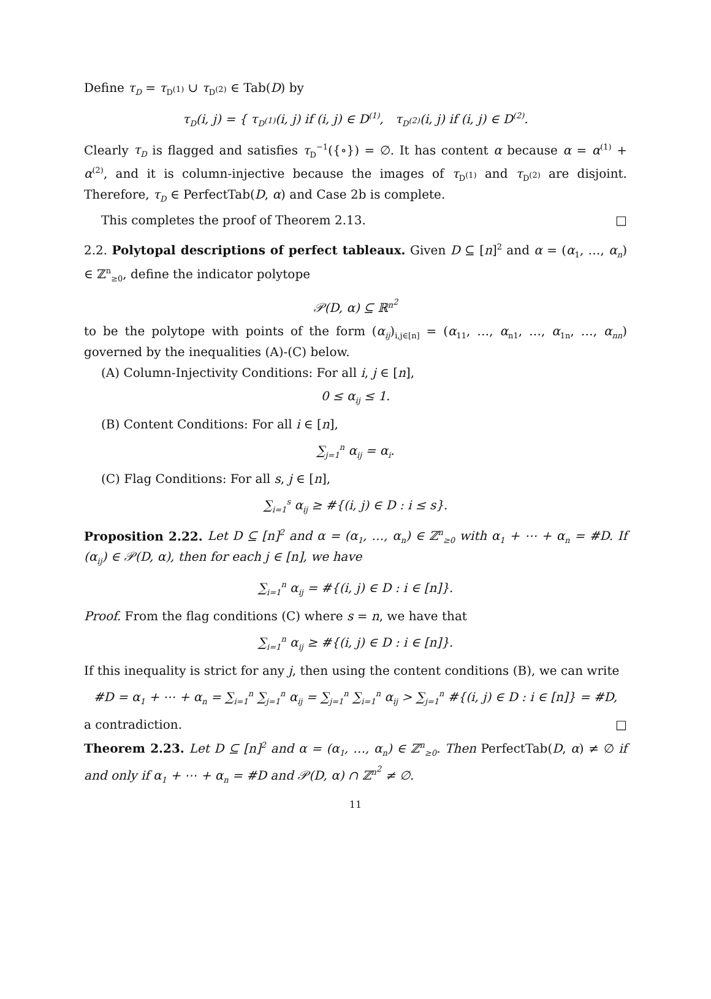Define τ<sub>D</sub> = τ<sub>D<sup>(1)</sup></sub> ∪ τ<sub>D<sup>(2)</sup></sub> ∈ Tab(D) by
τ<sub>D</sub>(i, j) = { τ<sub>D<sup>(1)</sup></sub>(i, j) if (i, j) ∈ D<sup>(1)</sup>, τ<sub>D<sup>(2)</sup></sub>(i, j) if (i, j) ∈ D<sup>(2)</sup>.
Clearly τ<sub>D</sub> is flagged and satisfies τ<sub>D</sub><sup>−1</sup>({∘}) = ∅. It has content α because α = α<sup>(1)</sup> + α<sup>(2)</sup>, and it is column-injective because the images of τ<sub>D<sup>(1)</sup></sub> and τ<sub>D<sup>(2)</sup></sub> are disjoint. Therefore, τ<sub>D</sub> ∈ PerfectTab(D, α) and Case 2b is complete.
This completes the proof of Theorem 2.13. □
2.2. Polytopal descriptions of perfect tableaux. Given D ⊆ [n]<sup>2</sup> and α = (α<sub>1</sub>, …, α<sub>n</sub>) ∈ ℤ<sup>n</sup><sub>≥0</sub>, define the indicator polytope
𝒫(D, α) ⊆ ℝ<sup>n<sup>2</sup></sup>
to be the polytope with points of the form (α<sub>ij</sub>)<sub>i,j∈[n]</sub> = (α<sub>11</sub>, …, α<sub>n1</sub>, …, α<sub>1n</sub>, …, α<sub>nn</sub>) governed by the inequalities (A)-(C) below.
(A) Column-Injectivity Conditions: For all i, j ∈ [n],
0 ≤ α<sub>ij</sub> ≤ 1.
(B) Content Conditions: For all i ∈ [n],
∑<sub>j=1</sub><sup>n</sup> α<sub>ij</sub> = α<sub>i</sub>.
(C) Flag Conditions: For all s, j ∈ [n],
∑<sub>i=1</sub><sup>s</sup> α<sub>ij</sub> ≥ #{(i, j) ∈ D : i ≤ s}.
Proposition 2.22. Let D ⊆ [n]<sup>2</sup> and α = (α<sub>1</sub>, …, α<sub>n</sub>) ∈ ℤ<sup>n</sup><sub>≥0</sub> with α<sub>1</sub> + ⋯ + α<sub>n</sub> = #D. If (α<sub>ij</sub>) ∈ 𝒫(D, α), then for each j ∈ [n], we have
∑<sub>i=1</sub><sup>n</sup> α<sub>ij</sub> = #{(i, j) ∈ D : i ∈ [n]}.
Proof. From the flag conditions (C) where s = n, we have that
∑<sub>i=1</sub><sup>n</sup> α<sub>ij</sub> ≥ #{(i, j) ∈ D : i ∈ [n]}.
If this inequality is strict for any j, then using the content conditions (B), we can write
#D = α<sub>1</sub> + ⋯ + α<sub>n</sub> = ∑<sub>i=1</sub><sup>n</sup> ∑<sub>j=1</sub><sup>n</sup> α<sub>ij</sub> = ∑<sub>j=1</sub><sup>n</sup> ∑<sub>i=1</sub><sup>n</sup> α<sub>ij</sub> > ∑<sub>j=1</sub><sup>n</sup> #{(i, j) ∈ D : i ∈ [n]} = #D,
a contradiction. □
Theorem 2.23. Let D ⊆ [n]<sup>2</sup> and α = (α<sub>1</sub>, …, α<sub>n</sub>) ∈ ℤ<sup>n</sup><sub>≥0</sub>. Then PerfectTab(D, α) ≠ ∅ if and only if α<sub>1</sub> + ⋯ + α<sub>n</sub> = #D and 𝒫(D, α) ∩ ℤ<sup>n<sup>2</sup></sup> ≠ ∅.
11